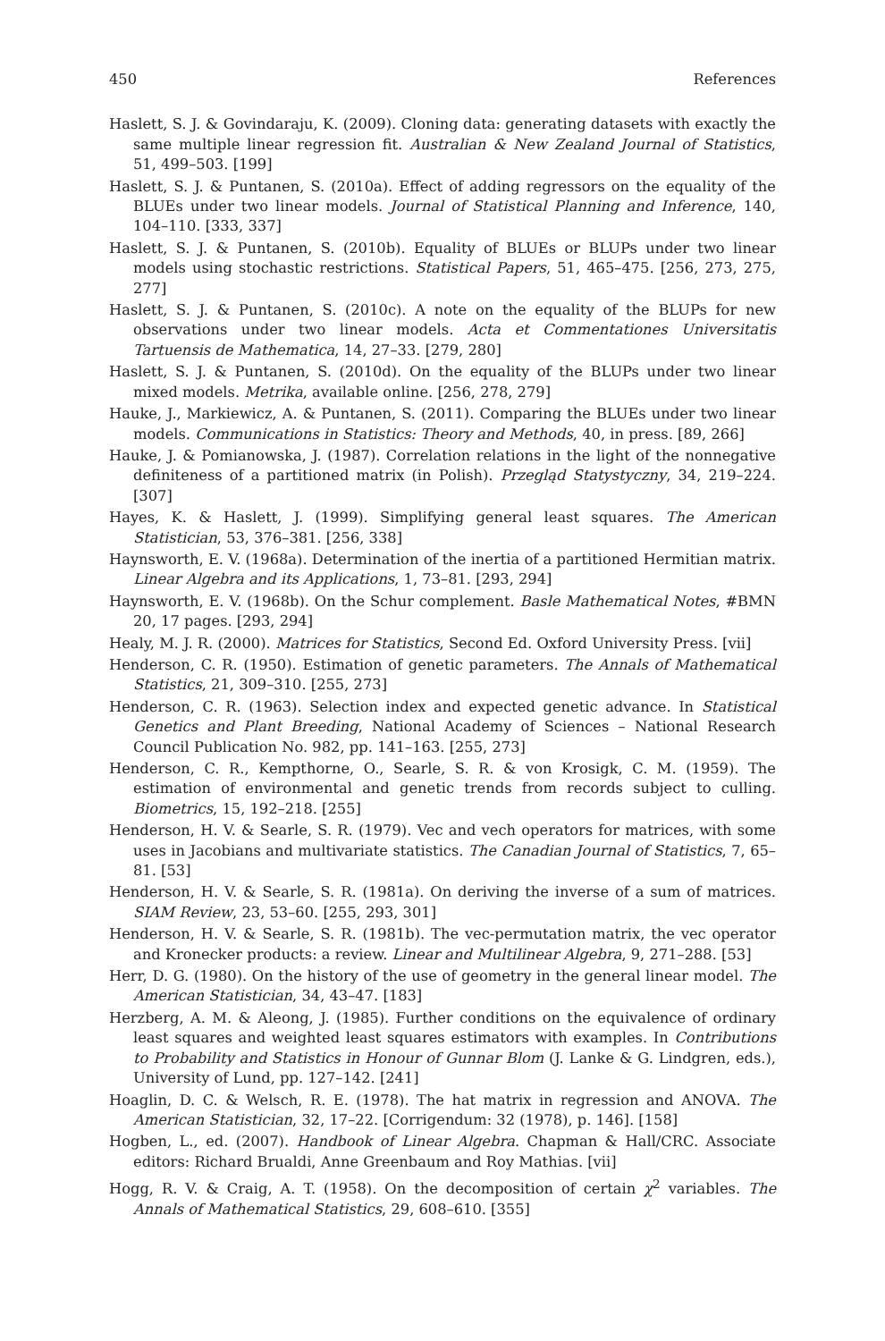450 References
Haslett, S. J. & Govindaraju, K. (2009). Cloning data: generating datasets with exactly the same multiple linear regression fit. Australian & New Zealand Journal of Statistics, 51, 499–503. [199]
Haslett, S. J. & Puntanen, S. (2010a). Effect of adding regressors on the equality of the BLUEs under two linear models. Journal of Statistical Planning and Inference, 140, 104–110. [333, 337]
Haslett, S. J. & Puntanen, S. (2010b). Equality of BLUEs or BLUPs under two linear models using stochastic restrictions. Statistical Papers, 51, 465–475. [256, 273, 275, 277]
Haslett, S. J. & Puntanen, S. (2010c). A note on the equality of the BLUPs for new observations under two linear models. Acta et Commentationes Universitatis Tartuensis de Mathematica, 14, 27–33. [279, 280]
Haslett, S. J. & Puntanen, S. (2010d). On the equality of the BLUPs under two linear mixed models. Metrika, available online. [256, 278, 279]
Hauke, J., Markiewicz, A. & Puntanen, S. (2011). Comparing the BLUEs under two linear models. Communications in Statistics: Theory and Methods, 40, in press. [89, 266]
Hauke, J. & Pomianowska, J. (1987). Correlation relations in the light of the nonnegative definiteness of a partitioned matrix (in Polish). Przegląd Statystyczny, 34, 219–224. [307]
Hayes, K. & Haslett, J. (1999). Simplifying general least squares. The American Statistician, 53, 376–381. [256, 338]
Haynsworth, E. V. (1968a). Determination of the inertia of a partitioned Hermitian matrix. Linear Algebra and its Applications, 1, 73–81. [293, 294]
Haynsworth, E. V. (1968b). On the Schur complement. Basle Mathematical Notes, #BMN 20, 17 pages. [293, 294]
Healy, M. J. R. (2000). Matrices for Statistics, Second Ed. Oxford University Press. [vii]
Henderson, C. R. (1950). Estimation of genetic parameters. The Annals of Mathematical Statistics, 21, 309–310. [255, 273]
Henderson, C. R. (1963). Selection index and expected genetic advance. In Statistical Genetics and Plant Breeding, National Academy of Sciences – National Research Council Publication No. 982, pp. 141–163. [255, 273]
Henderson, C. R., Kempthorne, O., Searle, S. R. & von Krosigk, C. M. (1959). The estimation of environmental and genetic trends from records subject to culling. Biometrics, 15, 192–218. [255]
Henderson, H. V. & Searle, S. R. (1979). Vec and vech operators for matrices, with some uses in Jacobians and multivariate statistics. The Canadian Journal of Statistics, 7, 65–81. [53]
Henderson, H. V. & Searle, S. R. (1981a). On deriving the inverse of a sum of matrices. SIAM Review, 23, 53–60. [255, 293, 301]
Henderson, H. V. & Searle, S. R. (1981b). The vec-permutation matrix, the vec operator and Kronecker products: a review. Linear and Multilinear Algebra, 9, 271–288. [53]
Herr, D. G. (1980). On the history of the use of geometry in the general linear model. The American Statistician, 34, 43–47. [183]
Herzberg, A. M. & Aleong, J. (1985). Further conditions on the equivalence of ordinary least squares and weighted least squares estimators with examples. In Contributions to Probability and Statistics in Honour of Gunnar Blom (J. Lanke & G. Lindgren, eds.), University of Lund, pp. 127–142. [241]
Hoaglin, D. C. & Welsch, R. E. (1978). The hat matrix in regression and ANOVA. The American Statistician, 32, 17–22. [Corrigendum: 32 (1978), p. 146]. [158]
Hogben, L., ed. (2007). Handbook of Linear Algebra. Chapman & Hall/CRC. Associate editors: Richard Brualdi, Anne Greenbaum and Roy Mathias. [vii]
Hogg, R. V. & Craig, A. T. (1958). On the decomposition of certain χ<sup>2</sup> variables. The Annals of Mathematical Statistics, 29, 608–610. [355]